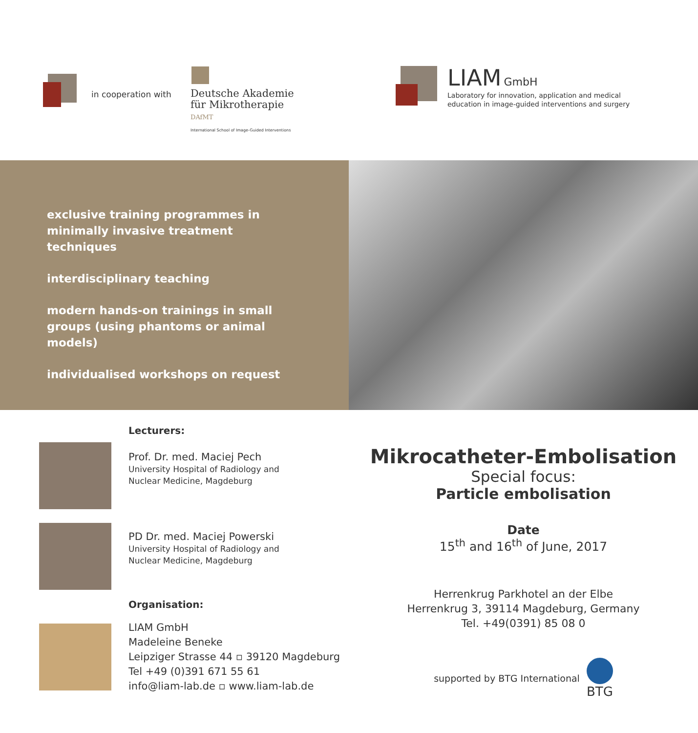in cooperation with
Deutsche Akademie
für Mikrotherapie
DAfMT
International School of Image-Guided Interventions
LIAM GmbH
Laboratory for innovation, application and medical
education in image-guided interventions and surgery
exclusive training programmes in minimally invasive treatment techniques
interdisciplinary teaching
modern hands-on trainings in small groups (using phantoms or animal models)
individualised workshops on request
Lecturers:
Prof. Dr. med. Maciej Pech
University Hospital of Radiology and
Nuclear Medicine, Magdeburg
PD Dr. med. Maciej Powerski
University Hospital of Radiology and
Nuclear Medicine, Magdeburg
Organisation:
LIAM GmbH
Madeleine Beneke
Leipziger Strasse 44 ▫ 39120 Magdeburg
Tel +49 (0)391 671 55 61
info@liam-lab.de ▫ www.liam-lab.de
Mikrocatheter-Embolisation
Special focus:
Particle embolisation
Date
15<sup>th</sup> and 16<sup>th</sup> of June, 2017
Herrenkrug Parkhotel an der Elbe
Herrenkrug 3, 39114 Magdeburg, Germany
Tel. +49(0391) 85 08 0
supported by BTG International BTG